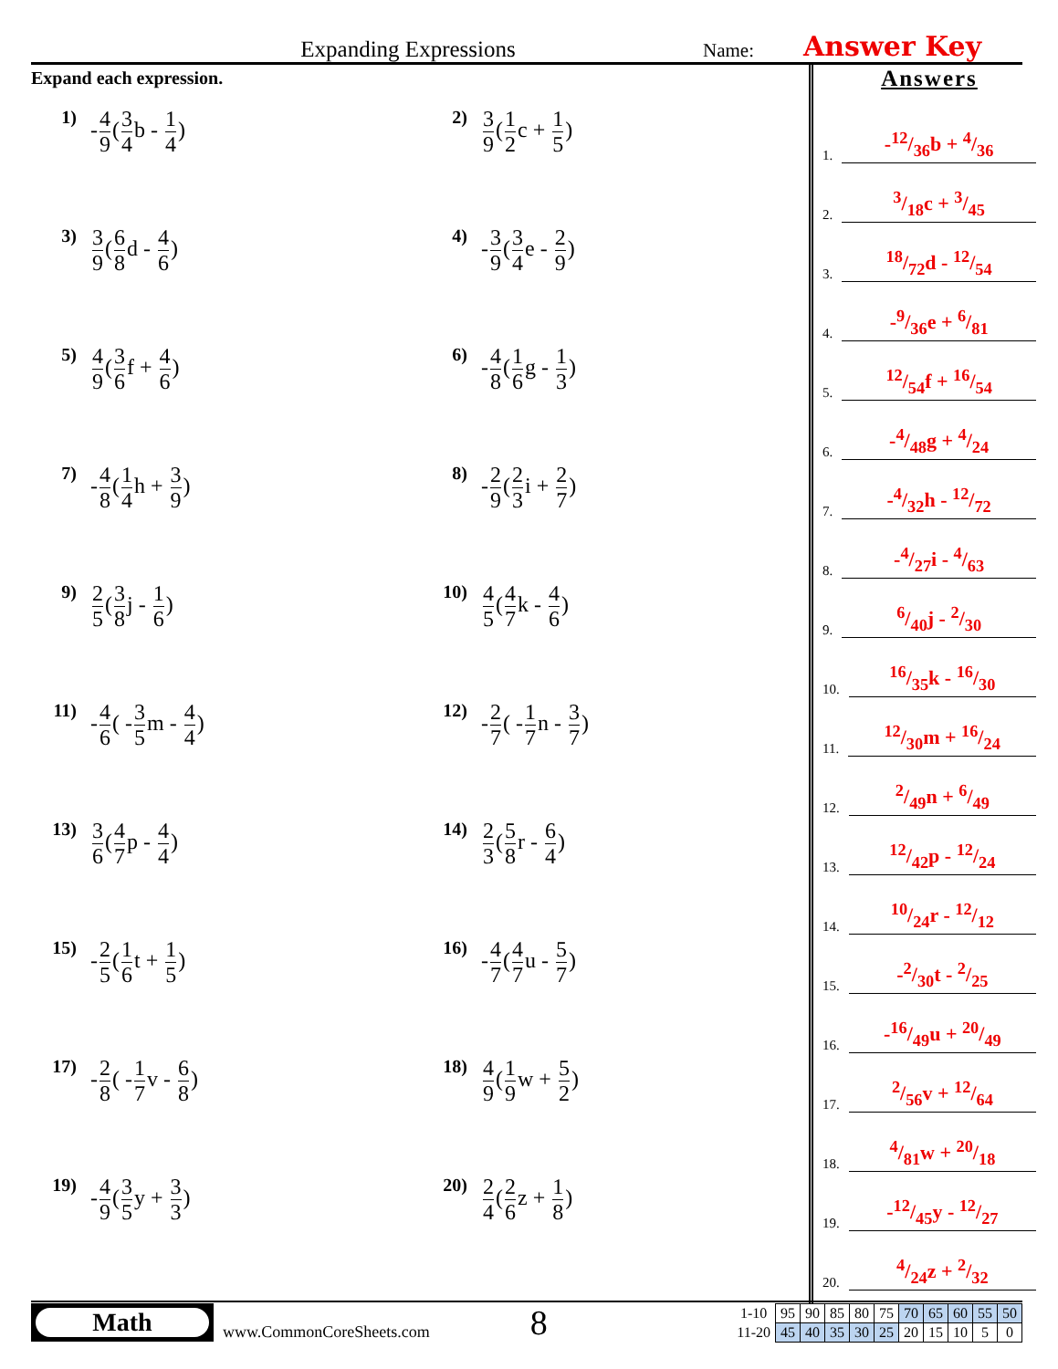Expanding Expressions
Name:
Answer Key
Expand each expression.
1)
-4 9(3 4b - 1 4)
2)
3 9(1 2c + 1 5)
3)
3 9(6 8d - 4 6)
4)
-3 9(3 4e - 2 9)
5)
4 9(3 6f + 4 6)
6)
-4 8(1 6g - 1 3)
7)
-4 8(1 4h + 3 9)
8)
-2 9(2 3i + 2 7)
9)
2 5(3 8j - 1 6)
10)
4 5(4 7k - 4 6)
11)
-4 6( -3 5m - 4 4)
12)
-2 7( -1 7n - 3 7)
13)
3 6(4 7p - 4 4)
14)
2 3(5 8r - 6 4)
15)
-2 5(1 6t + 1 5)
16)
-4 7(4 7u - 5 7)
17)
-2 8( -1 7v - 6 8)
18)
4 9(1 9w + 5 2)
19)
-4 9(3 5y + 3 3)
20)
2 4(2 6z + 1 8)
Answers
1. -12/36b + 4/36
2. 3/18c + 3/45
3. 18/72d - 12/54
4. -9/36e + 6/81
5. 12/54f + 16/54
6. -4/48g + 4/24
7. -4/32h - 12/72
8. -4/27i - 4/63
9. 6/40j - 2/30
10. 16/35k - 16/30
11. 12/30m + 16/24
12. 2/49n + 6/49
13. 12/42p - 12/24
14. 10/24r - 12/12
15. -2/30t - 2/25
16. -16/49u + 20/49
17. 2/56v + 12/64
18. 4/81w + 20/18
19. -12/45y - 12/27
20. 4/24z + 2/32
Math
www.CommonCoreSheets.com
8
| 1-10 | 95 | 90 | 85 | 80 | 75 | 70 | 65 | 60 | 55 | 50 |
| 11-20 | 45 | 40 | 35 | 30 | 25 | 20 | 15 | 10 | 5 | 0 |